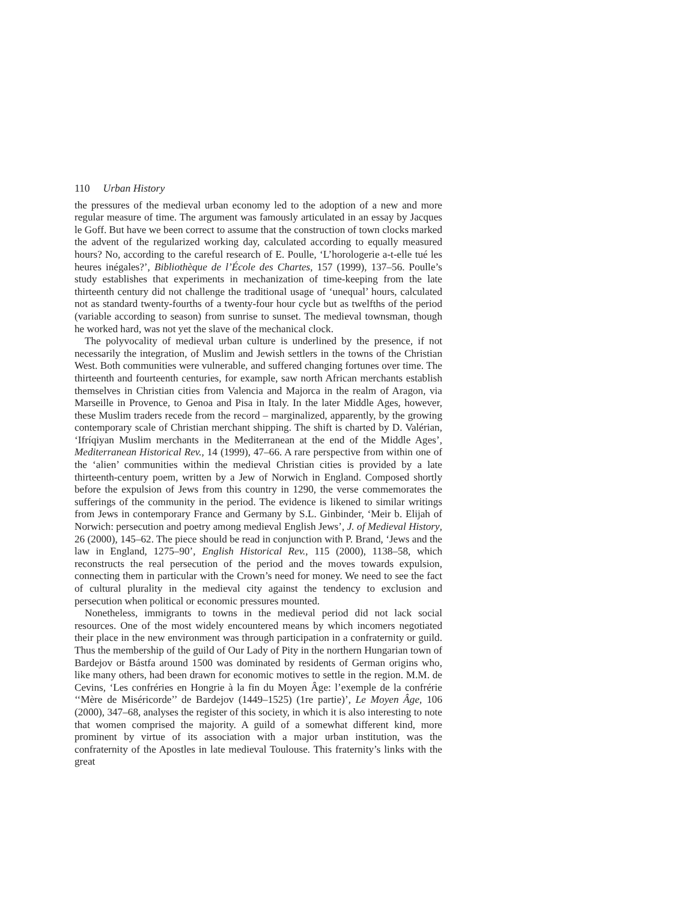110 Urban History
the pressures of the medieval urban economy led to the adoption of a new and more regular measure of time. The argument was famously articulated in an essay by Jacques le Goff. But have we been correct to assume that the construction of town clocks marked the advent of the regularized working day, calculated according to equally measured hours? No, according to the careful research of E. Poulle, ‘L’horologerie a-t-elle tué les heures inégales?’, Bibliothèque de l’École des Chartes, 157 (1999), 137–56. Poulle’s study establishes that experiments in mechanization of time-keeping from the late thirteenth century did not challenge the traditional usage of ‘unequal’ hours, calculated not as standard twenty-fourths of a twenty-four hour cycle but as twelfths of the period (variable according to season) from sunrise to sunset. The medieval townsman, though he worked hard, was not yet the slave of the mechanical clock.
The polyvocality of medieval urban culture is underlined by the presence, if not necessarily the integration, of Muslim and Jewish settlers in the towns of the Christian West. Both communities were vulnerable, and suffered changing fortunes over time. The thirteenth and fourteenth centuries, for example, saw north African merchants establish themselves in Christian cities from Valencia and Majorca in the realm of Aragon, via Marseille in Provence, to Genoa and Pisa in Italy. In the later Middle Ages, however, these Muslim traders recede from the record – marginalized, apparently, by the growing contemporary scale of Christian merchant shipping. The shift is charted by D. Valérian, ‘Ifríqiyan Muslim merchants in the Mediterranean at the end of the Middle Ages’, Mediterranean Historical Rev., 14 (1999), 47–66. A rare perspective from within one of the ‘alien’ communities within the medieval Christian cities is provided by a late thirteenth-century poem, written by a Jew of Norwich in England. Composed shortly before the expulsion of Jews from this country in 1290, the verse commemorates the sufferings of the community in the period. The evidence is likened to similar writings from Jews in contemporary France and Germany by S.L. Ginbinder, ‘Meir b. Elijah of Norwich: persecution and poetry among medieval English Jews’, J. of Medieval History, 26 (2000), 145–62. The piece should be read in conjunction with P. Brand, ‘Jews and the law in England, 1275–90’, English Historical Rev., 115 (2000), 1138–58, which reconstructs the real persecution of the period and the moves towards expulsion, connecting them in particular with the Crown’s need for money. We need to see the fact of cultural plurality in the medieval city against the tendency to exclusion and persecution when political or economic pressures mounted.
Nonetheless, immigrants to towns in the medieval period did not lack social resources. One of the most widely encountered means by which incomers negotiated their place in the new environment was through participation in a confraternity or guild. Thus the membership of the guild of Our Lady of Pity in the northern Hungarian town of Bardejov or Bástfa around 1500 was dominated by residents of German origins who, like many others, had been drawn for economic motives to settle in the region. M.M. de Cevins, ‘Les confréries en Hongrie à la fin du Moyen Âge: l’exemple de la confrérie ‘‘Mère de Miséricorde’’ de Bardejov (1449–1525) (1re partie)’, Le Moyen Âge, 106 (2000), 347–68, analyses the register of this society, in which it is also interesting to note that women comprised the majority. A guild of a somewhat different kind, more prominent by virtue of its association with a major urban institution, was the confraternity of the Apostles in late medieval Toulouse. This fraternity’s links with the great